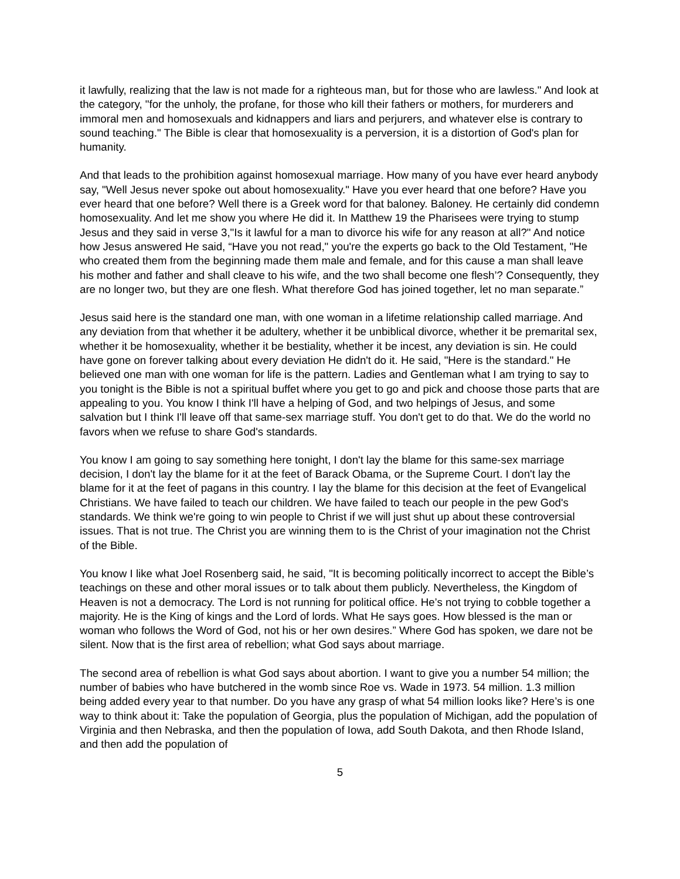it lawfully, realizing that the law is not made for a righteous man, but for those who are lawless." And look at the category, "for the unholy, the profane, for those who kill their fathers or mothers, for murderers and immoral men and homosexuals and kidnappers and liars and perjurers, and whatever else is contrary to sound teaching." The Bible is clear that homosexuality is a perversion, it is a distortion of God's plan for humanity.
And that leads to the prohibition against homosexual marriage. How many of you have ever heard anybody say, "Well Jesus never spoke out about homosexuality." Have you ever heard that one before? Have you ever heard that one before? Well there is a Greek word for that baloney. Baloney. He certainly did condemn homosexuality. And let me show you where He did it. In Matthew 19 the Pharisees were trying to stump Jesus and they said in verse 3,"Is it lawful for a man to divorce his wife for any reason at all?" And notice how Jesus answered He said, “Have you not read," you're the experts go back to the Old Testament, "He who created them from the beginning made them male and female, and for this cause a man shall leave his mother and father and shall cleave to his wife, and the two shall become one flesh’? Consequently, they are no longer two, but they are one flesh. What therefore God has joined together, let no man separate.”
Jesus said here is the standard one man, with one woman in a lifetime relationship called marriage. And any deviation from that whether it be adultery, whether it be unbiblical divorce, whether it be premarital sex, whether it be homosexuality, whether it be bestiality, whether it be incest, any deviation is sin. He could have gone on forever talking about every deviation He didn't do it. He said, "Here is the standard." He believed one man with one woman for life is the pattern. Ladies and Gentleman what I am trying to say to you tonight is the Bible is not a spiritual buffet where you get to go and pick and choose those parts that are appealing to you. You know I think I'll have a helping of God, and two helpings of Jesus, and some salvation but I think I'll leave off that same-sex marriage stuff. You don't get to do that. We do the world no favors when we refuse to share God's standards.
You know I am going to say something here tonight, I don't lay the blame for this same-sex marriage decision, I don't lay the blame for it at the feet of Barack Obama, or the Supreme Court. I don't lay the blame for it at the feet of pagans in this country. I lay the blame for this decision at the feet of Evangelical Christians. We have failed to teach our children. We have failed to teach our people in the pew God's standards. We think we're going to win people to Christ if we will just shut up about these controversial issues. That is not true. The Christ you are winning them to is the Christ of your imagination not the Christ of the Bible.
You know I like what Joel Rosenberg said, he said, "It is becoming politically incorrect to accept the Bible’s teachings on these and other moral issues or to talk about them publicly. Nevertheless, the Kingdom of Heaven is not a democracy. The Lord is not running for political office. He’s not trying to cobble together a majority. He is the King of kings and the Lord of lords. What He says goes. How blessed is the man or woman who follows the Word of God, not his or her own desires.” Where God has spoken, we dare not be silent. Now that is the first area of rebellion; what God says about marriage.
The second area of rebellion is what God says about abortion. I want to give you a number 54 million; the number of babies who have butchered in the womb since Roe vs. Wade in 1973. 54 million. 1.3 million being added every year to that number. Do you have any grasp of what 54 million looks like? Here’s is one way to think about it: Take the population of Georgia, plus the population of Michigan, add the population of Virginia and then Nebraska, and then the population of Iowa, add South Dakota, and then Rhode Island, and then add the population of
5